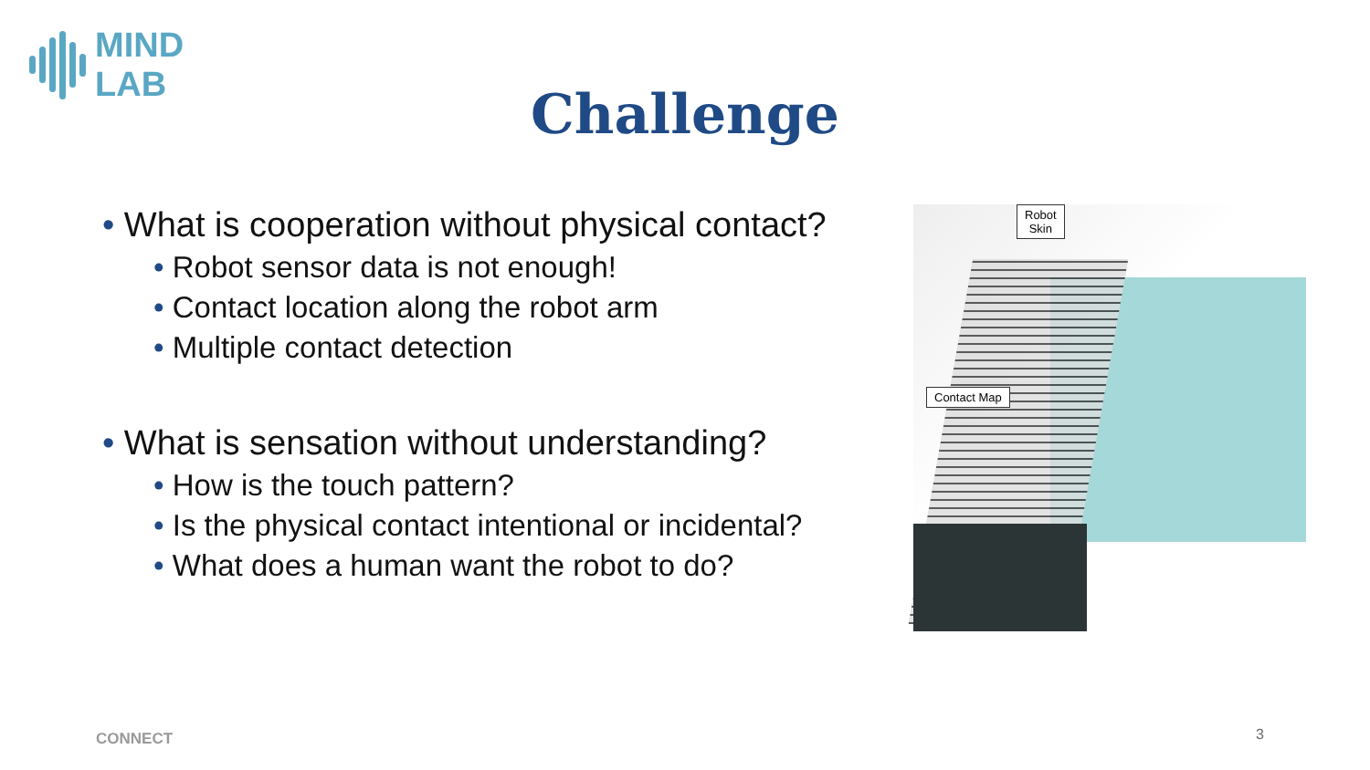MIND LAB
Challenge
• What is cooperation without physical contact?
• Robot sensor data is not enough!
• Contact location along the robot arm
• Multiple contact detection
• What is sensation without understanding?
• How is the touch pattern?
• Is the physical contact intentional or incidental?
• What does a human want the robot to do?
Robot
Skin
Contact Map
CONNECT 3